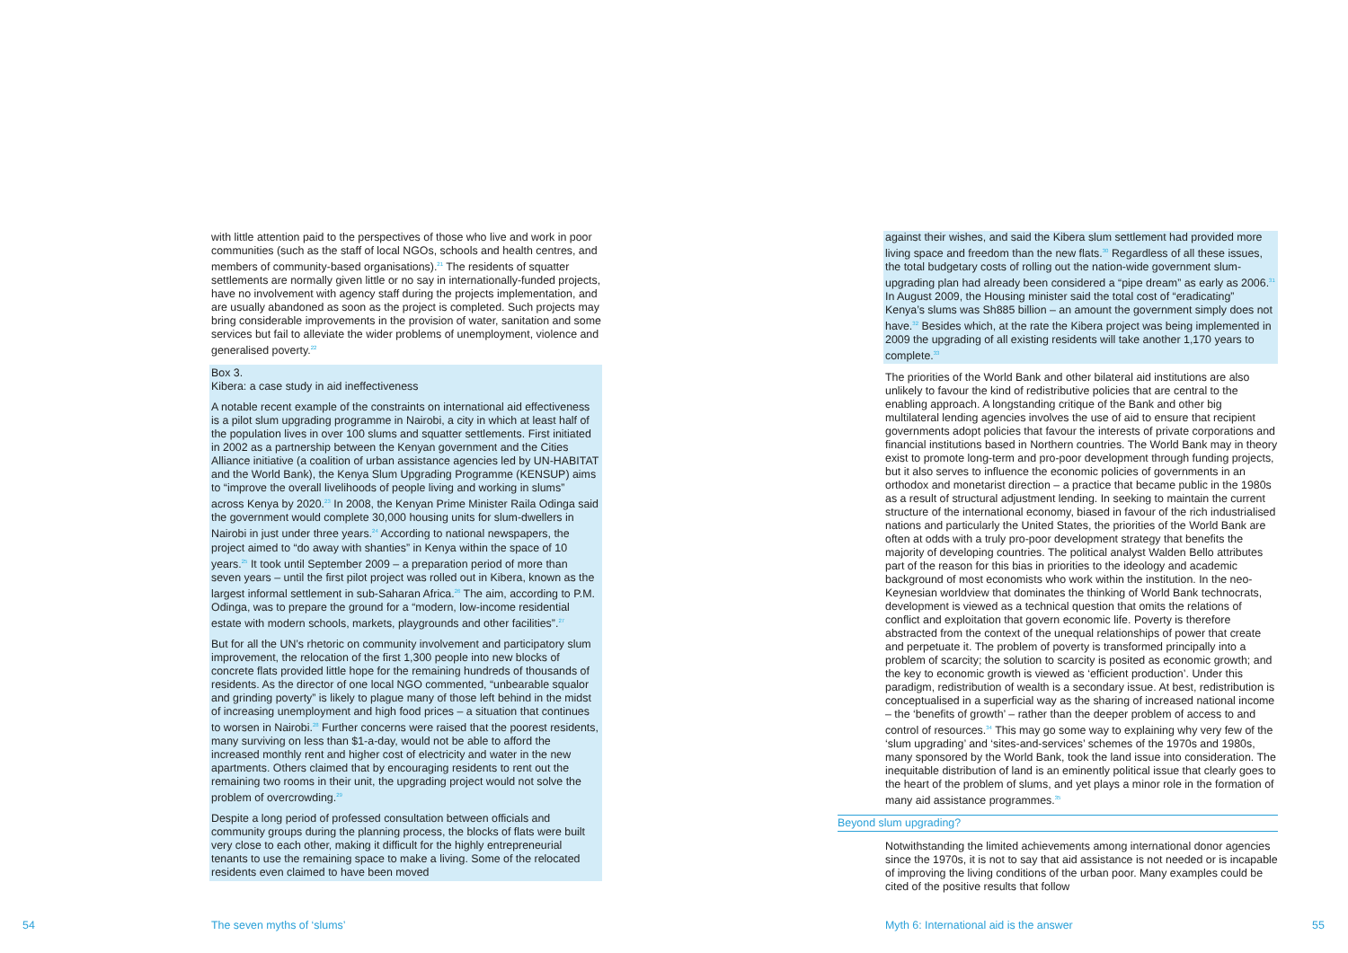with little attention paid to the perspectives of those who live and work in poor communities (such as the staff of local NGOs, schools and health centres, and members of community-based organisations).<sup>21</sup> The residents of squatter settlements are normally given little or no say in internationally-funded projects, have no involvement with agency staff during the projects implementation, and are usually abandoned as soon as the project is completed. Such projects may bring considerable improvements in the provision of water, sanitation and some services but fail to alleviate the wider problems of unemployment, violence and generalised poverty.<sup>22</sup>
Box 3.
Kibera: a case study in aid ineffectiveness
A notable recent example of the constraints on international aid effectiveness is a pilot slum upgrading programme in Nairobi, a city in which at least half of the population lives in over 100 slums and squatter settlements. First initiated in 2002 as a partnership between the Kenyan government and the Cities Alliance initiative (a coalition of urban assistance agencies led by UN-HABITAT and the World Bank), the Kenya Slum Upgrading Programme (KENSUP) aims to “improve the overall livelihoods of people living and working in slums” across Kenya by 2020.<sup>23</sup> In 2008, the Kenyan Prime Minister Raila Odinga said the government would complete 30,000 housing units for slum-dwellers in Nairobi in just under three years.<sup>24</sup> According to national newspapers, the project aimed to “do away with shanties” in Kenya within the space of 10 years.<sup>25</sup> It took until September 2009 – a preparation period of more than seven years – until the first pilot project was rolled out in Kibera, known as the largest informal settlement in sub-Saharan Africa.<sup>26</sup> The aim, according to P.M. Odinga, was to prepare the ground for a “modern, low-income residential estate with modern schools, markets, playgrounds and other facilities”.<sup>27</sup>
But for all the UN’s rhetoric on community involvement and participatory slum improvement, the relocation of the first 1,300 people into new blocks of concrete flats provided little hope for the remaining hundreds of thousands of residents. As the director of one local NGO commented, “unbearable squalor and grinding poverty” is likely to plague many of those left behind in the midst of increasing unemployment and high food prices – a situation that continues to worsen in Nairobi.<sup>28</sup> Further concerns were raised that the poorest residents, many surviving on less than $1-a-day, would not be able to afford the increased monthly rent and higher cost of electricity and water in the new apartments. Others claimed that by encouraging residents to rent out the remaining two rooms in their unit, the upgrading project would not solve the problem of overcrowding.<sup>29</sup>
Despite a long period of professed consultation between officials and community groups during the planning process, the blocks of flats were built very close to each other, making it difficult for the highly entrepreneurial tenants to use the remaining space to make a living. Some of the relocated residents even claimed to have been moved
against their wishes, and said the Kibera slum settlement had provided more living space and freedom than the new flats.<sup>30</sup> Regardless of all these issues, the total budgetary costs of rolling out the nation-wide government slum-upgrading plan had already been considered a “pipe dream” as early as 2006.<sup>31</sup> In August 2009, the Housing minister said the total cost of “eradicating” Kenya’s slums was Sh885 billion – an amount the government simply does not have.<sup>32</sup> Besides which, at the rate the Kibera project was being implemented in 2009 the upgrading of all existing residents will take another 1,170 years to complete.<sup>33</sup>
The priorities of the World Bank and other bilateral aid institutions are also unlikely to favour the kind of redistributive policies that are central to the enabling approach. A longstanding critique of the Bank and other big multilateral lending agencies involves the use of aid to ensure that recipient governments adopt policies that favour the interests of private corporations and financial institutions based in Northern countries. The World Bank may in theory exist to promote long-term and pro-poor development through funding projects, but it also serves to influence the economic policies of governments in an orthodox and monetarist direction – a practice that became public in the 1980s as a result of structural adjustment lending. In seeking to maintain the current structure of the international economy, biased in favour of the rich industrialised nations and particularly the United States, the priorities of the World Bank are often at odds with a truly pro-poor development strategy that benefits the majority of developing countries. The political analyst Walden Bello attributes part of the reason for this bias in priorities to the ideology and academic background of most economists who work within the institution. In the neo-Keynesian worldview that dominates the thinking of World Bank technocrats, development is viewed as a technical question that omits the relations of conflict and exploitation that govern economic life. Poverty is therefore abstracted from the context of the unequal relationships of power that create and perpetuate it. The problem of poverty is transformed principally into a problem of scarcity; the solution to scarcity is posited as economic growth; and the key to economic growth is viewed as ‘efficient production’. Under this paradigm, redistribution of wealth is a secondary issue. At best, redistribution is conceptualised in a superficial way as the sharing of increased national income – the ‘benefits of growth’ – rather than the deeper problem of access to and control of resources.<sup>34</sup> This may go some way to explaining why very few of the ‘slum upgrading’ and ‘sites-and-services’ schemes of the 1970s and 1980s, many sponsored by the World Bank, took the land issue into consideration. The inequitable distribution of land is an eminently political issue that clearly goes to the heart of the problem of slums, and yet plays a minor role in the formation of many aid assistance programmes.<sup>35</sup>
Beyond slum upgrading?
Notwithstanding the limited achievements among international donor agencies since the 1970s, it is not to say that aid assistance is not needed or is incapable of improving the living conditions of the urban poor. Many examples could be cited of the positive results that follow
54 The seven myths of ‘slums’
Myth 6: International aid is the answer
55